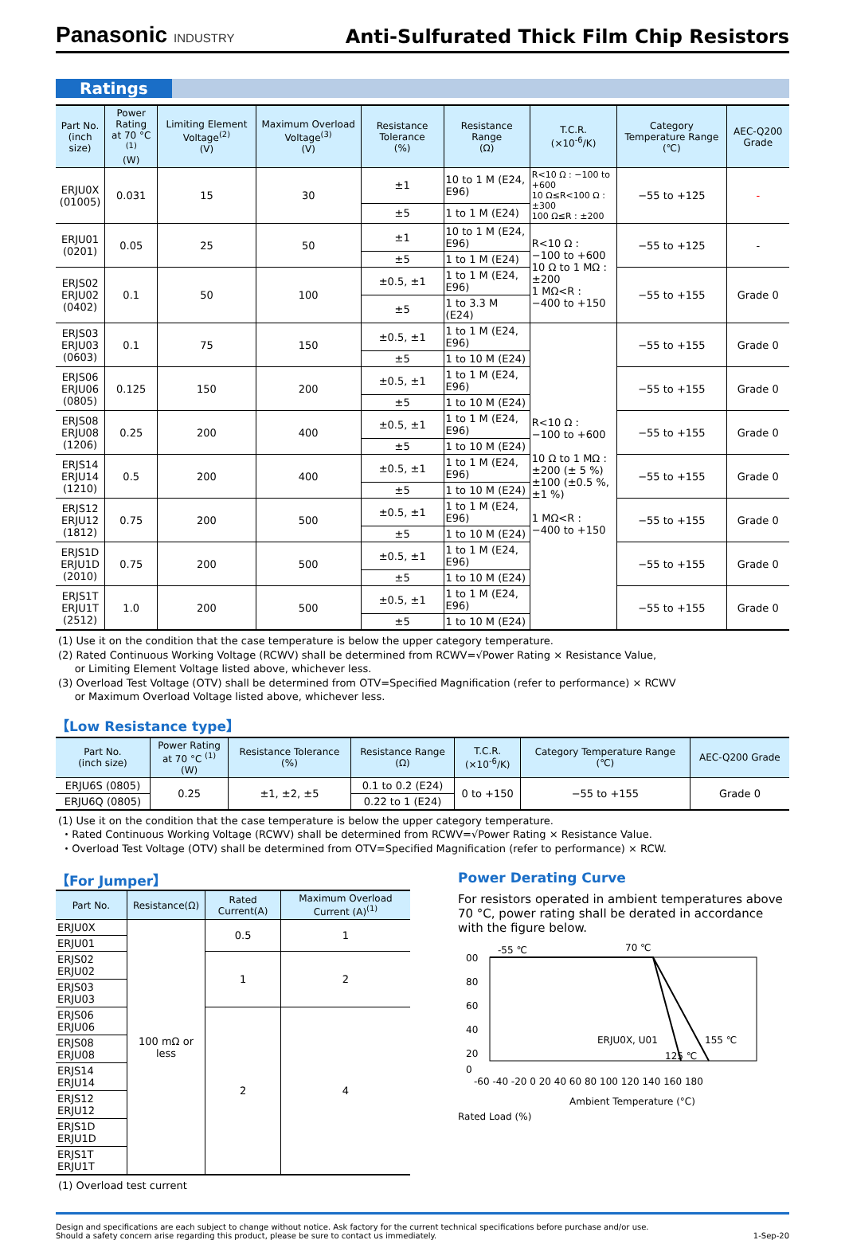Panasonic INDUSTRY
Anti-Sulfurated Thick Film Chip Resistors
Ratings
| Part No. (inch size) | Power Rating at 70 °C <sup>(1)</sup> (W) | Limiting Element Voltage<sup>(2)</sup> (V) | Maximum Overload Voltage<sup>(3)</sup> (V) | Resistance Tolerance (%) | Resistance Range (Ω) | T.C.R. (×10<sup>-6</sup>/K) | Category Temperature Range (℃) | AEC-Q200 Grade |
| --- | --- | --- | --- | --- | --- | --- | --- | --- |
| ERJU0X (01005) | 0.031 | 15 | 30 | ±1 | 10 to 1 M (E24, E96) | R<10 Ω : −100 to +600 10 Ω≤R<100 Ω : ±300 100 Ω≤R : ±200 | −55 to +125 | - |
| | | | | ±5 | 1 to 1 M (E24) | | | |
| ERJU01 (0201) | 0.05 | 25 | 50 | ±1 | 10 to 1 M (E24, E96) | R<10 Ω : −100 to +600 10 Ω to 1 MΩ : ±200 1 MΩ<R : −400 to +150 | −55 to +125 | - |
| | | | | ±5 | 1 to 1 M (E24) | | | |
| ERJS02 ERJU02 (0402) | 0.1 | 50 | 100 | ±0.5, ±1 | 1 to 1 M (E24, E96) | | −55 to +155 | Grade 0 |
| | | | | ±5 | 1 to 3.3 M (E24) | | | |
| ERJS03 ERJU03 (0603) | 0.1 | 75 | 150 | ±0.5, ±1 | 1 to 1 M (E24, E96) | R<10 Ω : −100 to +600 10 Ω to 1 MΩ : ±200 (± 5 %) ±100 (±0.5 %, ±1 %) 1 MΩ<R : −400 to +150 | −55 to +155 | Grade 0 |
| | | | | ±5 | 1 to 10 M (E24) | | | |
| ERJS06 ERJU06 (0805) | 0.125 | 150 | 200 | ±0.5, ±1 | 1 to 1 M (E24, E96) | | −55 to +155 | Grade 0 |
| | | | | ±5 | 1 to 10 M (E24) | | | |
| ERJS08 ERJU08 (1206) | 0.25 | 200 | 400 | ±0.5, ±1 | 1 to 1 M (E24, E96) | | −55 to +155 | Grade 0 |
| | | | | ±5 | 1 to 10 M (E24) | | | |
| ERJS14 ERJU14 (1210) | 0.5 | 200 | 400 | ±0.5, ±1 | 1 to 1 M (E24, E96) | | −55 to +155 | Grade 0 |
| | | | | ±5 | 1 to 10 M (E24) | | | |
| ERJS12 ERJU12 (1812) | 0.75 | 200 | 500 | ±0.5, ±1 | 1 to 1 M (E24, E96) | | −55 to +155 | Grade 0 |
| | | | | ±5 | 1 to 10 M (E24) | | | |
| ERJS1D ERJU1D (2010) | 0.75 | 200 | 500 | ±0.5, ±1 | 1 to 1 M (E24, E96) | | −55 to +155 | Grade 0 |
| | | | | ±5 | 1 to 10 M (E24) | | | |
| ERJS1T ERJU1T (2512) | 1.0 | 200 | 500 | ±0.5, ±1 | 1 to 1 M (E24, E96) | | −55 to +155 | Grade 0 |
| | | | | ±5 | 1 to 10 M (E24) | | | |
(1) Use it on the condition that the case temperature is below the upper category temperature.
(2) Rated Continuous Working Voltage (RCWV) shall be determined from RCWV=√Power Rating × Resistance Value,
or Limiting Element Voltage listed above, whichever less.
(3) Overload Test Voltage (OTV) shall be determined from OTV=Specified Magnification (refer to performance) × RCWV
or Maximum Overload Voltage listed above, whichever less.
【Low Resistance type】
| Part No. (inch size) | Power Rating at 70 °C <sup>(1)</sup> (W) | Resistance Tolerance (%) | Resistance Range (Ω) | T.C.R. (×10<sup>-6</sup>/K) | Category Temperature Range (℃) | AEC-Q200 Grade |
| --- | --- | --- | --- | --- | --- | --- |
| ERJU6S (0805) | 0.25 | ±1, ±2, ±5 | 0.1 to 0.2 (E24) | 0 to +150 | −55 to +155 | Grade 0 |
| ERJU6Q (0805) | | | 0.22 to 1 (E24) | | | |
(1) Use it on the condition that the case temperature is below the upper category temperature.
・Rated Continuous Working Voltage (RCWV) shall be determined from RCWV=√Power Rating × Resistance Value.
・Overload Test Voltage (OTV) shall be determined from OTV=Specified Magnification (refer to performance) × RCW.
【For Jumper】
| Part No. | Resistance(Ω) | Rated Current(A) | Maximum Overload Current (A)<sup>(1)</sup> |
| --- | --- | --- | --- |
| ERJU0X | 100 mΩ or less | 0.5 | 1 |
| ERJU01 | | | |
| ERJS02 ERJU02 | | 1 | 2 |
| ERJS03 ERJU03 | | | |
| ERJS06 ERJU06 | | 2 | 4 |
| ERJS08 ERJU08 | | | |
| ERJS14 ERJU14 | | | |
| ERJS12 ERJU12 | | | |
| ERJS1D ERJU1D | | | |
| ERJS1T ERJU1T | | | |
(1) Overload test current
Power Derating Curve
For resistors operated in ambient temperatures above 70 °C, power rating shall be derated in accordance with the figure below.
-55 ℃
70 ℃
00
80
60
40
20
0
ERJU0X, U01
155 ℃
125 ℃
-60 -40 -20 0 20 40 60 80 100 120 140 160 180
Ambient Temperature (°C)
Rated Load (%)
Design and specifications are each subject to change without notice. Ask factory for the current technical specifications before purchase and/or use.
Should a safety concern arise regarding this product, please be sure to contact us immediately.
1-Sep-20